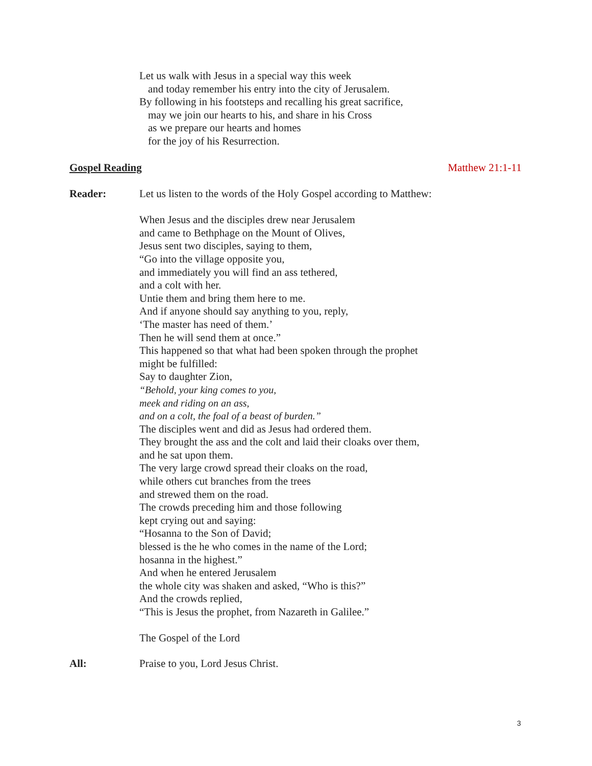Let us walk with Jesus in a special way this week
and today remember his entry into the city of Jerusalem.
By following in his footsteps and recalling his great sacrifice,
may we join our hearts to his, and share in his Cross
as we prepare our hearts and homes
for the joy of his Resurrection.
Gospel Reading Matthew 21:1-11
Reader: Let us listen to the words of the Holy Gospel according to Matthew:
When Jesus and the disciples drew near Jerusalem
and came to Bethphage on the Mount of Olives,
Jesus sent two disciples, saying to them,
“Go into the village opposite you,
and immediately you will find an ass tethered,
and a colt with her.
Untie them and bring them here to me.
And if anyone should say anything to you, reply,
‘The master has need of them.’
Then he will send them at once.”
This happened so that what had been spoken through the prophet
might be fulfilled:
Say to daughter Zion,
“Behold, your king comes to you,
meek and riding on an ass,
and on a colt, the foal of a beast of burden.”
The disciples went and did as Jesus had ordered them.
They brought the ass and the colt and laid their cloaks over them,
and he sat upon them.
The very large crowd spread their cloaks on the road,
while others cut branches from the trees
and strewed them on the road.
The crowds preceding him and those following
kept crying out and saying:
“Hosanna to the Son of David;
blessed is the he who comes in the name of the Lord;
hosanna in the highest.”
And when he entered Jerusalem
the whole city was shaken and asked, “Who is this?”
And the crowds replied,
“This is Jesus the prophet, from Nazareth in Galilee.”
The Gospel of the Lord
All: Praise to you, Lord Jesus Christ.
3